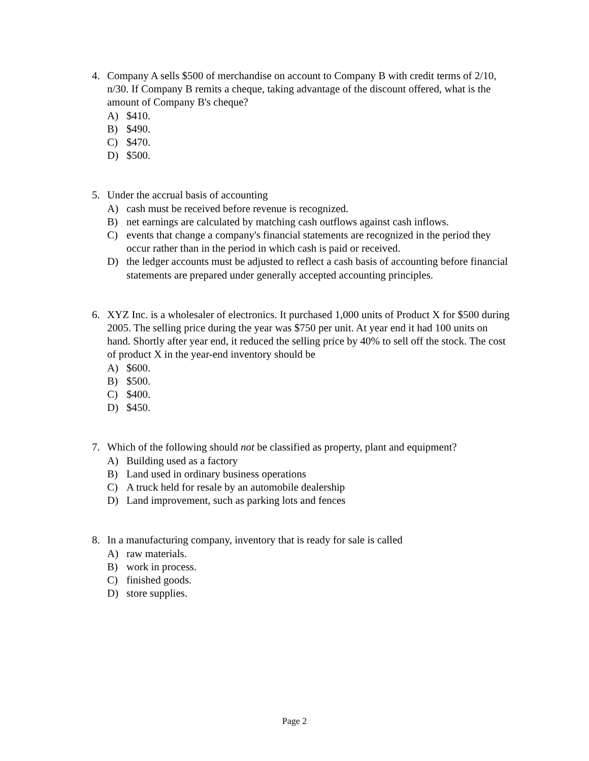4. Company A sells $500 of merchandise on account to Company B with credit terms of 2/10, n/30. If Company B remits a cheque, taking advantage of the discount offered, what is the amount of Company B's cheque?
A) $410.
B) $490.
C) $470.
D) $500.
5. Under the accrual basis of accounting
A) cash must be received before revenue is recognized.
B) net earnings are calculated by matching cash outflows against cash inflows.
C) events that change a company's financial statements are recognized in the period they occur rather than in the period in which cash is paid or received.
D) the ledger accounts must be adjusted to reflect a cash basis of accounting before financial statements are prepared under generally accepted accounting principles.
6. XYZ Inc. is a wholesaler of electronics. It purchased 1,000 units of Product X for $500 during 2005. The selling price during the year was $750 per unit. At year end it had 100 units on hand. Shortly after year end, it reduced the selling price by 40% to sell off the stock. The cost of product X in the year-end inventory should be
A) $600.
B) $500.
C) $400.
D) $450.
7. Which of the following should not be classified as property, plant and equipment?
A) Building used as a factory
B) Land used in ordinary business operations
C) A truck held for resale by an automobile dealership
D) Land improvement, such as parking lots and fences
8. In a manufacturing company, inventory that is ready for sale is called
A) raw materials.
B) work in process.
C) finished goods.
D) store supplies.
Page 2